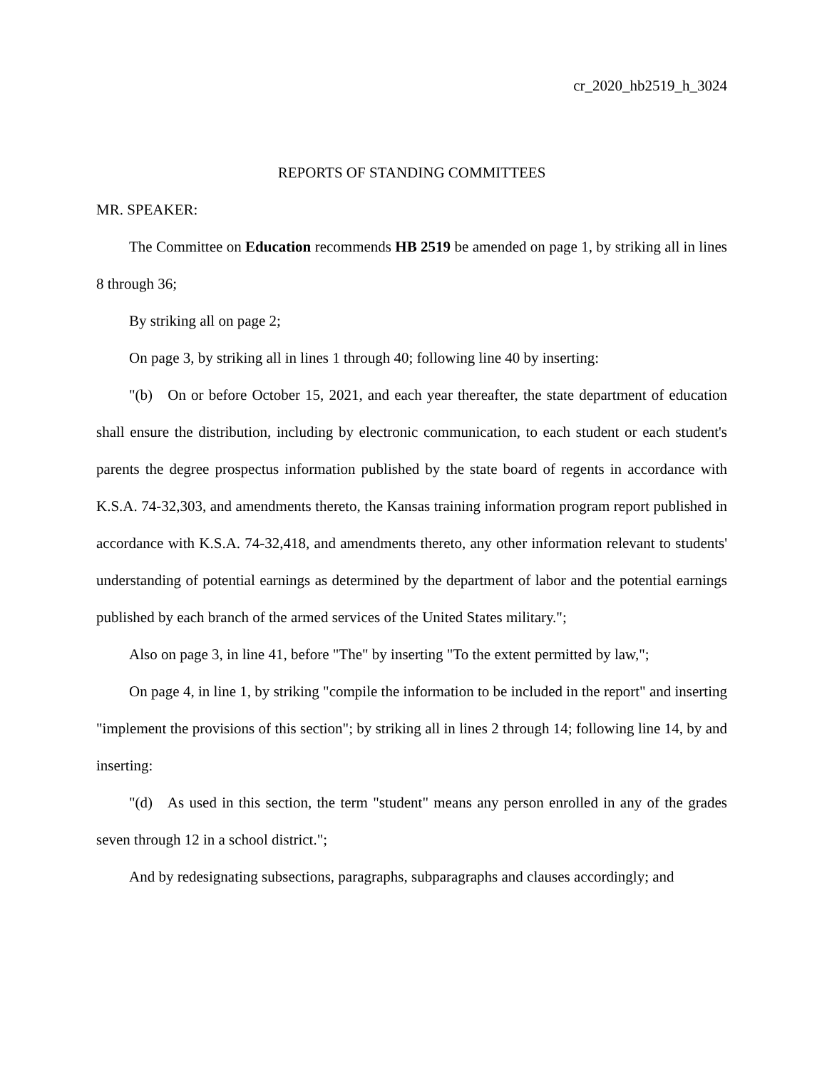cr_2020_hb2519_h_3024
REPORTS OF STANDING COMMITTEES
MR. SPEAKER:
The Committee on Education recommends HB 2519 be amended on page 1, by striking all in lines 8 through 36;
By striking all on page 2;
On page 3, by striking all in lines 1 through 40; following line 40 by inserting:
"(b) On or before October 15, 2021, and each year thereafter, the state department of education shall ensure the distribution, including by electronic communication, to each student or each student's parents the degree prospectus information published by the state board of regents in accordance with K.S.A. 74-32,303, and amendments thereto, the Kansas training information program report published in accordance with K.S.A. 74-32,418, and amendments thereto, any other information relevant to students' understanding of potential earnings as determined by the department of labor and the potential earnings published by each branch of the armed services of the United States military.";
Also on page 3, in line 41, before "The" by inserting "To the extent permitted by law,";
On page 4, in line 1, by striking "compile the information to be included in the report" and inserting "implement the provisions of this section"; by striking all in lines 2 through 14; following line 14, by and inserting:
"(d) As used in this section, the term "student" means any person enrolled in any of the grades seven through 12 in a school district.";
And by redesignating subsections, paragraphs, subparagraphs and clauses accordingly; and